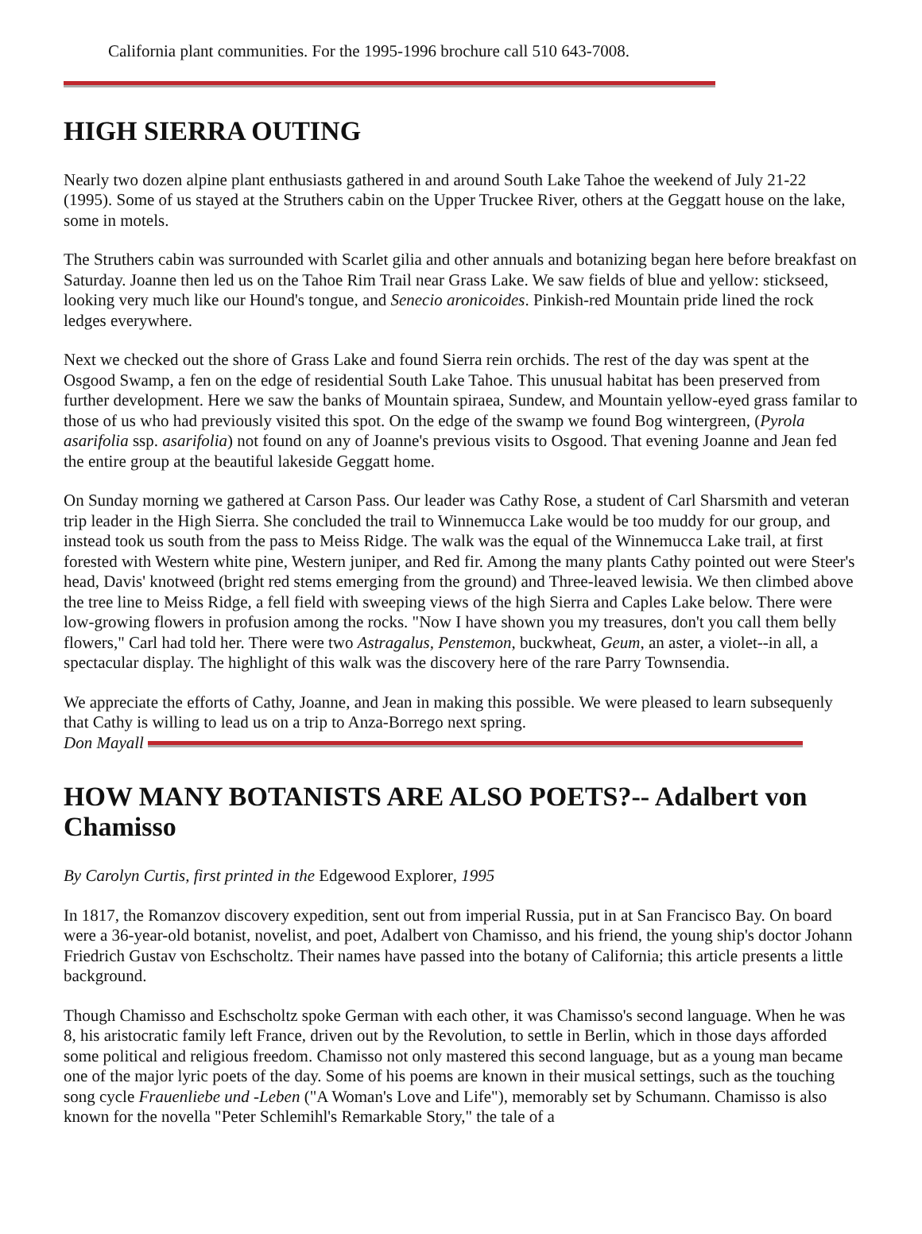California plant communities. For the 1995-1996 brochure call 510 643-7008.
HIGH SIERRA OUTING
Nearly two dozen alpine plant enthusiasts gathered in and around South Lake Tahoe the weekend of July 21-22 (1995). Some of us stayed at the Struthers cabin on the Upper Truckee River, others at the Geggatt house on the lake, some in motels.
The Struthers cabin was surrounded with Scarlet gilia and other annuals and botanizing began here before breakfast on Saturday. Joanne then led us on the Tahoe Rim Trail near Grass Lake. We saw fields of blue and yellow: stickseed, looking very much like our Hound's tongue, and Senecio aronicoides. Pinkish-red Mountain pride lined the rock ledges everywhere.
Next we checked out the shore of Grass Lake and found Sierra rein orchids. The rest of the day was spent at the Osgood Swamp, a fen on the edge of residential South Lake Tahoe. This unusual habitat has been preserved from further development. Here we saw the banks of Mountain spiraea, Sundew, and Mountain yellow-eyed grass familar to those of us who had previously visited this spot. On the edge of the swamp we found Bog wintergreen, (Pyrola asarifolia ssp. asarifolia) not found on any of Joanne's previous visits to Osgood. That evening Joanne and Jean fed the entire group at the beautiful lakeside Geggatt home.
On Sunday morning we gathered at Carson Pass. Our leader was Cathy Rose, a student of Carl Sharsmith and veteran trip leader in the High Sierra. She concluded the trail to Winnemucca Lake would be too muddy for our group, and instead took us south from the pass to Meiss Ridge. The walk was the equal of the Winnemucca Lake trail, at first forested with Western white pine, Western juniper, and Red fir. Among the many plants Cathy pointed out were Steer's head, Davis' knotweed (bright red stems emerging from the ground) and Three-leaved lewisia. We then climbed above the tree line to Meiss Ridge, a fell field with sweeping views of the high Sierra and Caples Lake below. There were low-growing flowers in profusion among the rocks. "Now I have shown you my treasures, don't you call them belly flowers," Carl had told her. There were two Astragalus, Penstemon, buckwheat, Geum, an aster, a violet--in all, a spectacular display. The highlight of this walk was the discovery here of the rare Parry Townsendia.
We appreciate the efforts of Cathy, Joanne, and Jean in making this possible. We were pleased to learn subsequenly that Cathy is willing to lead us on a trip to Anza-Borrego next spring.
Don Mayall
HOW MANY BOTANISTS ARE ALSO POETS?-- Adalbert von Chamisso
By Carolyn Curtis, first printed in the Edgewood Explorer, 1995
In 1817, the Romanzov discovery expedition, sent out from imperial Russia, put in at San Francisco Bay. On board were a 36-year-old botanist, novelist, and poet, Adalbert von Chamisso, and his friend, the young ship's doctor Johann Friedrich Gustav von Eschscholtz. Their names have passed into the botany of California; this article presents a little background.
Though Chamisso and Eschscholtz spoke German with each other, it was Chamisso's second language. When he was 8, his aristocratic family left France, driven out by the Revolution, to settle in Berlin, which in those days afforded some political and religious freedom. Chamisso not only mastered this second language, but as a young man became one of the major lyric poets of the day. Some of his poems are known in their musical settings, such as the touching song cycle Frauenliebe und -Leben ("A Woman's Love and Life"), memorably set by Schumann. Chamisso is also known for the novella "Peter Schlemihl's Remarkable Story," the tale of a